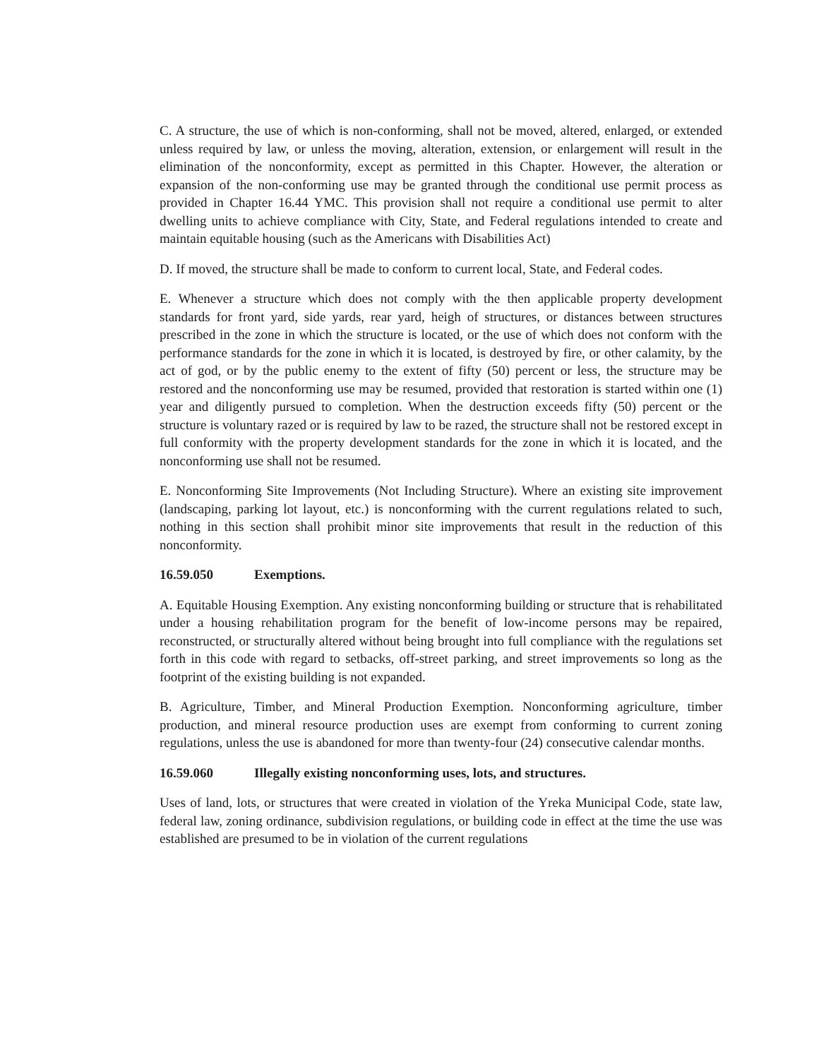C. A structure, the use of which is non-conforming, shall not be moved, altered, enlarged, or extended unless required by law, or unless the moving, alteration, extension, or enlargement will result in the elimination of the nonconformity, except as permitted in this Chapter. However, the alteration or expansion of the non-conforming use may be granted through the conditional use permit process as provided in Chapter 16.44 YMC. This provision shall not require a conditional use permit to alter dwelling units to achieve compliance with City, State, and Federal regulations intended to create and maintain equitable housing (such as the Americans with Disabilities Act)
D. If moved, the structure shall be made to conform to current local, State, and Federal codes.
E. Whenever a structure which does not comply with the then applicable property development standards for front yard, side yards, rear yard, heigh of structures, or distances between structures prescribed in the zone in which the structure is located, or the use of which does not conform with the performance standards for the zone in which it is located, is destroyed by fire, or other calamity, by the act of god, or by the public enemy to the extent of fifty (50) percent or less, the structure may be restored and the nonconforming use may be resumed, provided that restoration is started within one (1) year and diligently pursued to completion. When the destruction exceeds fifty (50) percent or the structure is voluntary razed or is required by law to be razed, the structure shall not be restored except in full conformity with the property development standards for the zone in which it is located, and the nonconforming use shall not be resumed.
E. Nonconforming Site Improvements (Not Including Structure). Where an existing site improvement (landscaping, parking lot layout, etc.) is nonconforming with the current regulations related to such, nothing in this section shall prohibit minor site improvements that result in the reduction of this nonconformity.
16.59.050 Exemptions.
A. Equitable Housing Exemption. Any existing nonconforming building or structure that is rehabilitated under a housing rehabilitation program for the benefit of low-income persons may be repaired, reconstructed, or structurally altered without being brought into full compliance with the regulations set forth in this code with regard to setbacks, off-street parking, and street improvements so long as the footprint of the existing building is not expanded.
B. Agriculture, Timber, and Mineral Production Exemption. Nonconforming agriculture, timber production, and mineral resource production uses are exempt from conforming to current zoning regulations, unless the use is abandoned for more than twenty-four (24) consecutive calendar months.
16.59.060 Illegally existing nonconforming uses, lots, and structures.
Uses of land, lots, or structures that were created in violation of the Yreka Municipal Code, state law, federal law, zoning ordinance, subdivision regulations, or building code in effect at the time the use was established are presumed to be in violation of the current regulations